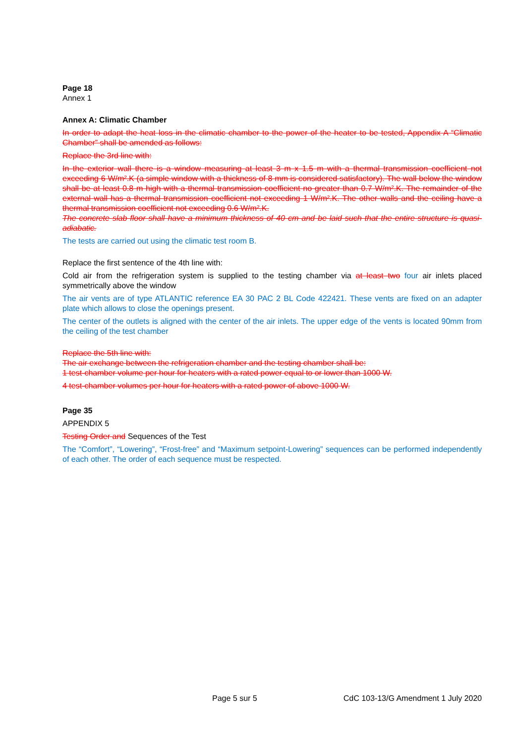Page 18
Annex 1
Annex A: Climatic Chamber
In order to adapt the heat loss in the climatic chamber to the power of the heater to be tested, Appendix A “Climatic Chamber” shall be amended as follows:
Replace the 3rd line with:
In the exterior wall there is a window measuring at least 3 m x 1.5 m with a thermal transmission coefficient not exceeding 6 W/m².K (a simple window with a thickness of 8 mm is considered satisfactory). The wall below the window shall be at least 0.8 m high with a thermal transmission coefficient no greater than 0.7 W/m².K. The remainder of the external wall has a thermal transmission coefficient not exceeding 1 W/m².K. The other walls and the ceiling have a thermal transmission coefficient not exceeding 0.6 W/m².K.
The concrete slab floor shall have a minimum thickness of 40 cm and be laid such that the entire structure is quasi-adiabatic.
The tests are carried out using the climatic test room B.
Replace the first sentence of the 4th line with:
Cold air from the refrigeration system is supplied to the testing chamber via at least two four air inlets placed symmetrically above the window
The air vents are of type ATLANTIC reference EA 30 PAC 2 BL Code 422421. These vents are fixed on an adapter plate which allows to close the openings present.
The center of the outlets is aligned with the center of the air inlets. The upper edge of the vents is located 90mm from the ceiling of the test chamber
Replace the 5th line with:
The air exchange between the refrigeration chamber and the testing chamber shall be:
1 test-chamber volume per hour for heaters with a rated power equal to or lower than 1000 W.
4 test-chamber volumes per hour for heaters with a rated power of above 1000 W.
Page 35
APPENDIX 5
Testing Order and Sequences of the Test
The “Comfort”, “Lowering”, “Frost-free” and “Maximum setpoint-Lowering” sequences can be performed independently of each other. The order of each sequence must be respected.
Page 5 sur 5 CdC 103-13/G Amendment 1 July 2020